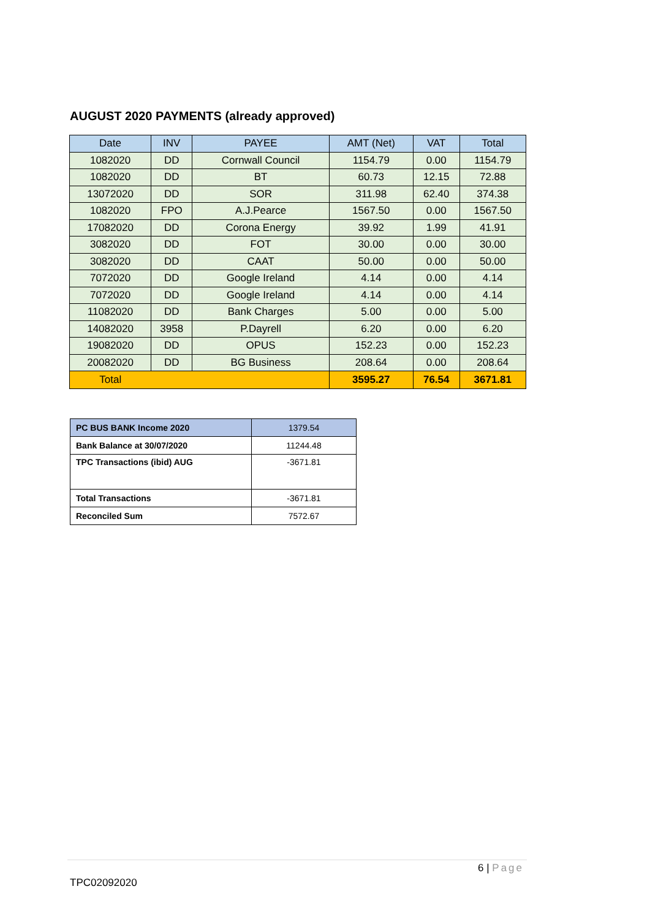AUGUST 2020 PAYMENTS (already approved)
| Date | INV | PAYEE | AMT (Net) | VAT | Total |
| --- | --- | --- | --- | --- | --- |
| 1082020 | DD | Cornwall Council | 1154.79 | 0.00 | 1154.79 |
| 1082020 | DD | BT | 60.73 | 12.15 | 72.88 |
| 13072020 | DD | SOR | 311.98 | 62.40 | 374.38 |
| 1082020 | FPO | A.J.Pearce | 1567.50 | 0.00 | 1567.50 |
| 17082020 | DD | Corona Energy | 39.92 | 1.99 | 41.91 |
| 3082020 | DD | FOT | 30.00 | 0.00 | 30.00 |
| 3082020 | DD | CAAT | 50.00 | 0.00 | 50.00 |
| 7072020 | DD | Google Ireland | 4.14 | 0.00 | 4.14 |
| 7072020 | DD | Google Ireland | 4.14 | 0.00 | 4.14 |
| 11082020 | DD | Bank Charges | 5.00 | 0.00 | 5.00 |
| 14082020 | 3958 | P.Dayrell | 6.20 | 0.00 | 6.20 |
| 19082020 | DD | OPUS | 152.23 | 0.00 | 152.23 |
| 20082020 | DD | BG Business | 208.64 | 0.00 | 208.64 |
| Total | | | 3595.27 | 76.54 | 3671.81 |
| PC BUS BANK Income 2020 | 1379.54 |
| Bank Balance at 30/07/2020 | 11244.48 |
| TPC Transactions (ibid) AUG | -3671.81 |
| Total Transactions | -3671.81 |
| Reconciled Sum | 7572.67 |
6 | Page
TPC02092020